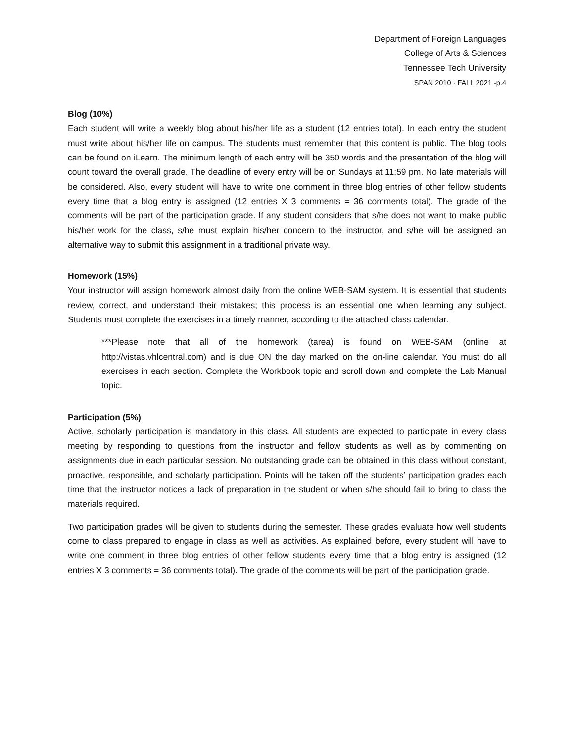Department of Foreign Languages
College of Arts & Sciences
Tennessee Tech University
SPAN 2010 · FALL 2021 -p.4
Blog (10%)
Each student will write a weekly blog about his/her life as a student (12 entries total). In each entry the student must write about his/her life on campus. The students must remember that this content is public. The blog tools can be found on iLearn. The minimum length of each entry will be 350 words and the presentation of the blog will count toward the overall grade. The deadline of every entry will be on Sundays at 11:59 pm. No late materials will be considered. Also, every student will have to write one comment in three blog entries of other fellow students every time that a blog entry is assigned (12 entries X 3 comments = 36 comments total). The grade of the comments will be part of the participation grade. If any student considers that s/he does not want to make public his/her work for the class, s/he must explain his/her concern to the instructor, and s/he will be assigned an alternative way to submit this assignment in a traditional private way.
Homework (15%)
Your instructor will assign homework almost daily from the online WEB-SAM system. It is essential that students review, correct, and understand their mistakes; this process is an essential one when learning any subject. Students must complete the exercises in a timely manner, according to the attached class calendar.
***Please note that all of the homework (tarea) is found on WEB-SAM (online at http://vistas.vhlcentral.com) and is due ON the day marked on the on-line calendar. You must do all exercises in each section. Complete the Workbook topic and scroll down and complete the Lab Manual topic.
Participation (5%)
Active, scholarly participation is mandatory in this class. All students are expected to participate in every class meeting by responding to questions from the instructor and fellow students as well as by commenting on assignments due in each particular session. No outstanding grade can be obtained in this class without constant, proactive, responsible, and scholarly participation. Points will be taken off the students’ participation grades each time that the instructor notices a lack of preparation in the student or when s/he should fail to bring to class the materials required.
Two participation grades will be given to students during the semester. These grades evaluate how well students come to class prepared to engage in class as well as activities. As explained before, every student will have to write one comment in three blog entries of other fellow students every time that a blog entry is assigned (12 entries X 3 comments = 36 comments total). The grade of the comments will be part of the participation grade.